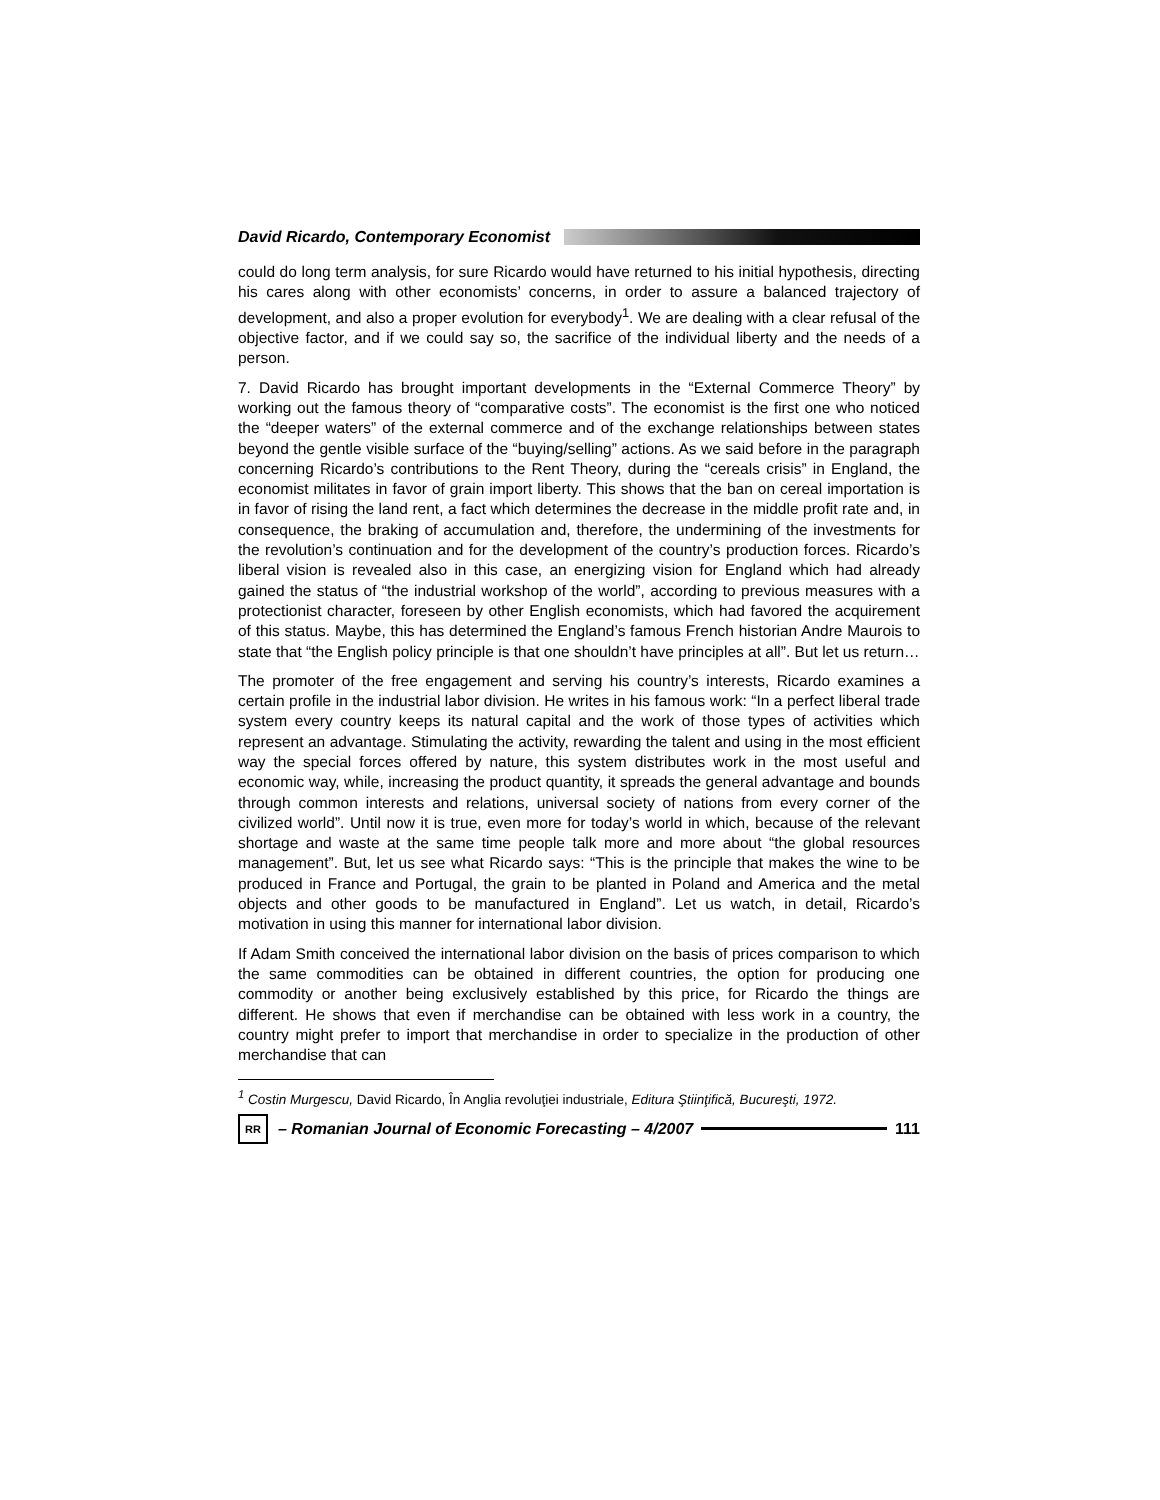David Ricardo, Contemporary Economist
could do long term analysis, for sure Ricardo would have returned to his initial hypothesis, directing his cares along with other economists’ concerns, in order to assure a balanced trajectory of development, and also a proper evolution for everybody<sup>1</sup>. We are dealing with a clear refusal of the objective factor, and if we could say so, the sacrifice of the individual liberty and the needs of a person.
7. David Ricardo has brought important developments in the “External Commerce Theory” by working out the famous theory of “comparative costs”. The economist is the first one who noticed the “deeper waters” of the external commerce and of the exchange relationships between states beyond the gentle visible surface of the “buying/selling” actions. As we said before in the paragraph concerning Ricardo’s contributions to the Rent Theory, during the “cereals crisis” in England, the economist militates in favor of grain import liberty. This shows that the ban on cereal importation is in favor of rising the land rent, a fact which determines the decrease in the middle profit rate and, in consequence, the braking of accumulation and, therefore, the undermining of the investments for the revolution’s continuation and for the development of the country’s production forces. Ricardo’s liberal vision is revealed also in this case, an energizing vision for England which had already gained the status of “the industrial workshop of the world”, according to previous measures with a protectionist character, foreseen by other English economists, which had favored the acquirement of this status. Maybe, this has determined the England’s famous French historian Andre Maurois to state that “the English policy principle is that one shouldn’t have principles at all”. But let us return…
The promoter of the free engagement and serving his country’s interests, Ricardo examines a certain profile in the industrial labor division. He writes in his famous work: “In a perfect liberal trade system every country keeps its natural capital and the work of those types of activities which represent an advantage. Stimulating the activity, rewarding the talent and using in the most efficient way the special forces offered by nature, this system distributes work in the most useful and economic way, while, increasing the product quantity, it spreads the general advantage and bounds through common interests and relations, universal society of nations from every corner of the civilized world”. Until now it is true, even more for today’s world in which, because of the relevant shortage and waste at the same time people talk more and more about “the global resources management”. But, let us see what Ricardo says: “This is the principle that makes the wine to be produced in France and Portugal, the grain to be planted in Poland and America and the metal objects and other goods to be manufactured in England”. Let us watch, in detail, Ricardo’s motivation in using this manner for international labor division.
If Adam Smith conceived the international labor division on the basis of prices comparison to which the same commodities can be obtained in different countries, the option for producing one commodity or another being exclusively established by this price, for Ricardo the things are different. He shows that even if merchandise can be obtained with less work in a country, the country might prefer to import that merchandise in order to specialize in the production of other merchandise that can
<sup>1</sup> Costin Murgescu, David Ricardo, În Anglia revoluţiei industriale, Editura Ştiinţifică, Bucureşti, 1972.
RR – Romanian Journal of Economic Forecasting – 4/2007 111